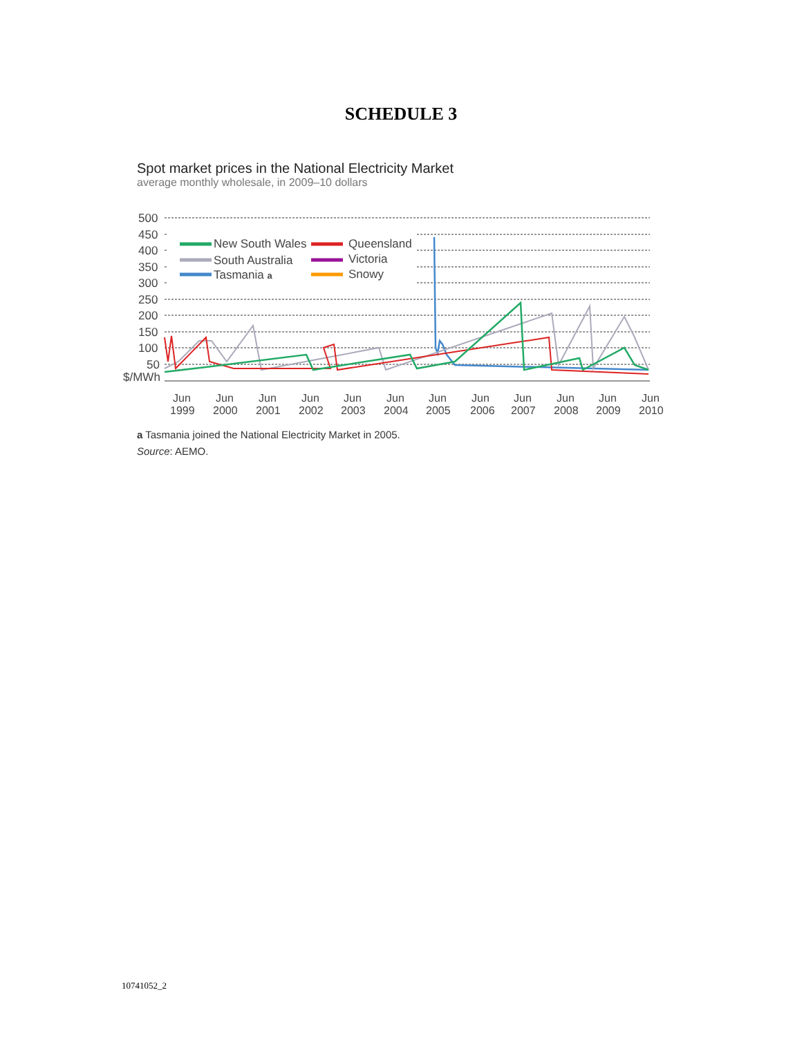SCHEDULE 3
Spot market prices in the National Electricity Market
average monthly wholesale, in 2009–10 dollars
500
450
400
350
300
250
200
150
100
50
$/MWh
New South Wales
Queensland
South Australia
Victoria
Tasmania a
Snowy
Jun
1999
Jun
2000
Jun
2001
Jun
2002
Jun
2003
Jun
2004
Jun
2005
Jun
2006
Jun
2007
Jun
2008
Jun
2009
Jun
2010
a Tasmania joined the National Electricity Market in 2005.
Source: AEMO.
10741052_2